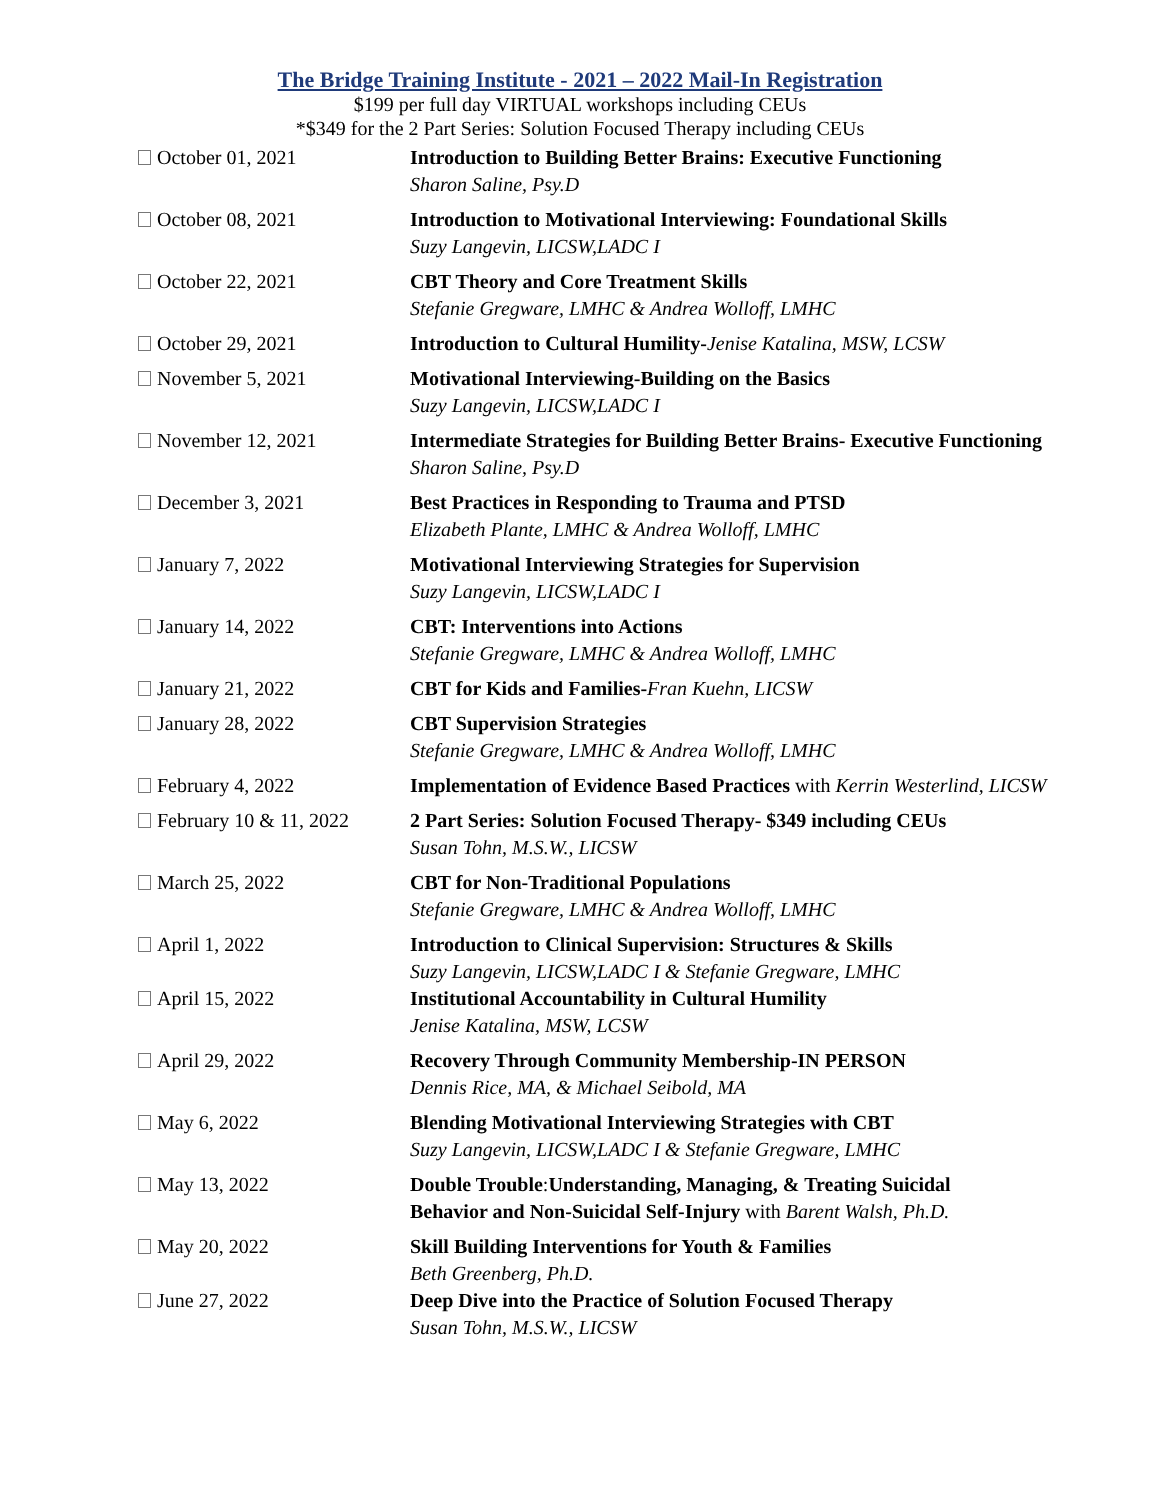The Bridge Training Institute - 2021 – 2022 Mail-In Registration
$199 per full day VIRTUAL workshops including CEUs
*$349 for the 2 Part Series: Solution Focused Therapy including CEUs
| October 01, 2021 | Introduction to Building Better Brains: Executive Functioning Sharon Saline, Psy.D |
| October 08, 2021 | Introduction to Motivational Interviewing: Foundational Skills Suzy Langevin, LICSW,LADC I |
| October 22, 2021 | CBT Theory and Core Treatment Skills Stefanie Gregware, LMHC & Andrea Wolloff, LMHC |
| October 29, 2021 | Introduction to Cultural Humility- Jenise Katalina, MSW, LCSW |
| November 5, 2021 | Motivational Interviewing-Building on the Basics Suzy Langevin, LICSW,LADC I |
| November 12, 2021 | Intermediate Strategies for Building Better Brains- Executive Functioning Sharon Saline, Psy.D |
| December 3, 2021 | Best Practices in Responding to Trauma and PTSD Elizabeth Plante, LMHC & Andrea Wolloff, LMHC |
| January 7, 2022 | Motivational Interviewing Strategies for Supervision Suzy Langevin, LICSW,LADC I |
| January 14, 2022 | CBT: Interventions into Actions Stefanie Gregware, LMHC & Andrea Wolloff, LMHC |
| January 21, 2022 | CBT for Kids and Families- Fran Kuehn, LICSW |
| January 28, 2022 | CBT Supervision Strategies Stefanie Gregware, LMHC & Andrea Wolloff, LMHC |
| February 4, 2022 | Implementation of Evidence Based Practices with Kerrin Westerlind, LICSW |
| February 10 & 11, 2022 | 2 Part Series: Solution Focused Therapy- $349 including CEUs Susan Tohn, M.S.W., LICSW |
| March 25, 2022 | CBT for Non-Traditional Populations Stefanie Gregware, LMHC & Andrea Wolloff, LMHC |
| April 1, 2022 | Introduction to Clinical Supervision: Structures & Skills Suzy Langevin, LICSW,LADC I & Stefanie Gregware, LMHC |
| April 15, 2022 | Institutional Accountability in Cultural Humility Jenise Katalina, MSW, LCSW |
| April 29, 2022 | Recovery Through Community Membership-IN PERSON Dennis Rice, MA, & Michael Seibold, MA |
| May 6, 2022 | Blending Motivational Interviewing Strategies with CBT Suzy Langevin, LICSW,LADC I & Stefanie Gregware, LMHC |
| May 13, 2022 | Double Trouble : Understanding, Managing, & Treating Suicidal Behavior and Non-Suicidal Self-Injury with Barent Walsh, Ph.D. |
| May 20, 2022 | Skill Building Interventions for Youth & Families Beth Greenberg, Ph.D. |
| June 27, 2022 | Deep Dive into the Practice of Solution Focused Therapy Susan Tohn, M.S.W., LICSW |